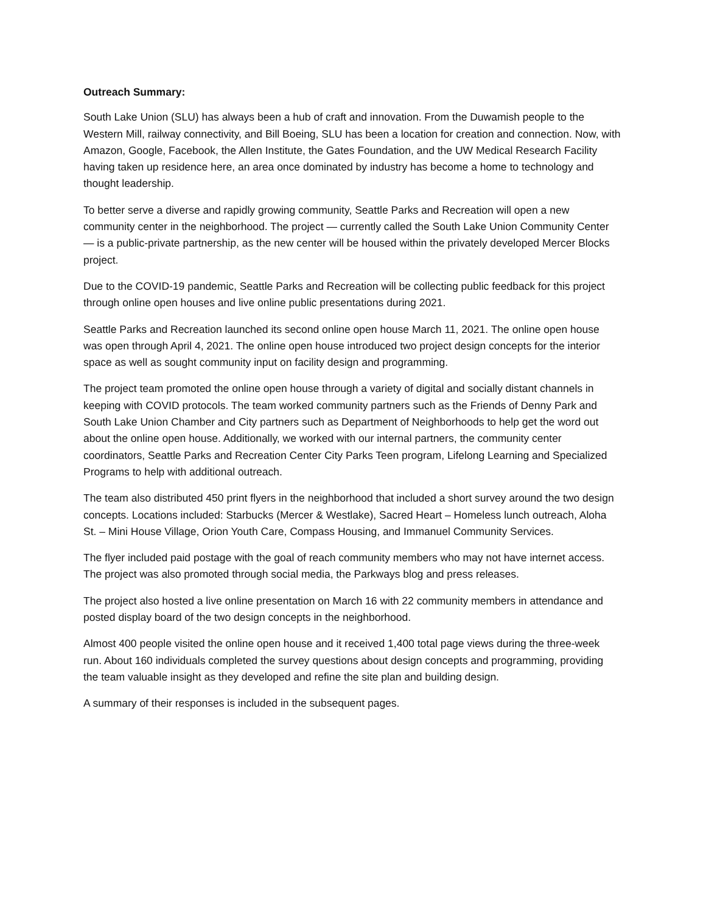Outreach Summary:
South Lake Union (SLU) has always been a hub of craft and innovation. From the Duwamish people to the Western Mill, railway connectivity, and Bill Boeing, SLU has been a location for creation and connection. Now, with Amazon, Google, Facebook, the Allen Institute, the Gates Foundation, and the UW Medical Research Facility having taken up residence here, an area once dominated by industry has become a home to technology and thought leadership.
To better serve a diverse and rapidly growing community, Seattle Parks and Recreation will open a new community center in the neighborhood. The project — currently called the South Lake Union Community Center — is a public-private partnership, as the new center will be housed within the privately developed Mercer Blocks project.
Due to the COVID-19 pandemic, Seattle Parks and Recreation will be collecting public feedback for this project through online open houses and live online public presentations during 2021.
Seattle Parks and Recreation launched its second online open house March 11, 2021. The online open house was open through April 4, 2021. The online open house introduced two project design concepts for the interior space as well as sought community input on facility design and programming.
The project team promoted the online open house through a variety of digital and socially distant channels in keeping with COVID protocols. The team worked community partners such as the Friends of Denny Park and South Lake Union Chamber and City partners such as Department of Neighborhoods to help get the word out about the online open house. Additionally, we worked with our internal partners, the community center coordinators, Seattle Parks and Recreation Center City Parks Teen program, Lifelong Learning and Specialized Programs to help with additional outreach.
The team also distributed 450 print flyers in the neighborhood that included a short survey around the two design concepts. Locations included: Starbucks (Mercer & Westlake), Sacred Heart – Homeless lunch outreach, Aloha St. – Mini House Village, Orion Youth Care, Compass Housing, and Immanuel Community Services.
The flyer included paid postage with the goal of reach community members who may not have internet access. The project was also promoted through social media, the Parkways blog and press releases.
The project also hosted a live online presentation on March 16 with 22 community members in attendance and posted display board of the two design concepts in the neighborhood.
Almost 400 people visited the online open house and it received 1,400 total page views during the three-week run. About 160 individuals completed the survey questions about design concepts and programming, providing the team valuable insight as they developed and refine the site plan and building design.
A summary of their responses is included in the subsequent pages.